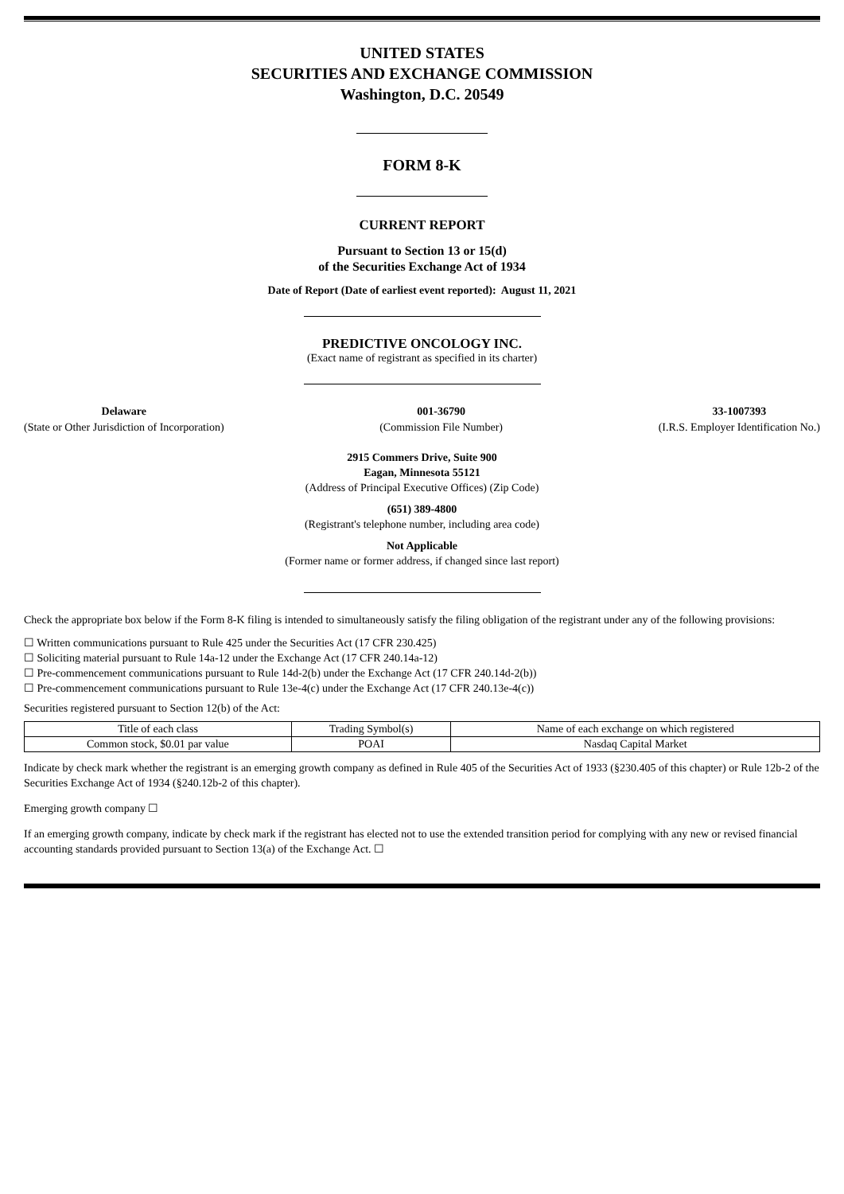UNITED STATES
SECURITIES AND EXCHANGE COMMISSION
Washington, D.C. 20549
FORM 8-K
CURRENT REPORT
Pursuant to Section 13 or 15(d)
of the Securities Exchange Act of 1934
Date of Report (Date of earliest event reported): August 11, 2021
PREDICTIVE ONCOLOGY INC.
(Exact name of registrant as specified in its charter)
Delaware
(State or Other Jurisdiction of Incorporation)
001-36790
(Commission File Number)
33-1007393
(I.R.S. Employer Identification No.)
2915 Commers Drive, Suite 900
Eagan, Minnesota 55121
(Address of Principal Executive Offices) (Zip Code)
(651) 389-4800
(Registrant's telephone number, including area code)
Not Applicable
(Former name or former address, if changed since last report)
Check the appropriate box below if the Form 8-K filing is intended to simultaneously satisfy the filing obligation of the registrant under any of the following provisions:
☐ Written communications pursuant to Rule 425 under the Securities Act (17 CFR 230.425)
☐ Soliciting material pursuant to Rule 14a-12 under the Exchange Act (17 CFR 240.14a-12)
☐ Pre-commencement communications pursuant to Rule 14d-2(b) under the Exchange Act (17 CFR 240.14d-2(b))
☐ Pre-commencement communications pursuant to Rule 13e-4(c) under the Exchange Act (17 CFR 240.13e-4(c))
Securities registered pursuant to Section 12(b) of the Act:
| Title of each class | Trading Symbol(s) | Name of each exchange on which registered |
| --- | --- | --- |
| Common stock, $0.01 par value | POAI | Nasdaq Capital Market |
Indicate by check mark whether the registrant is an emerging growth company as defined in Rule 405 of the Securities Act of 1933 (§230.405 of this chapter) or Rule 12b-2 of the Securities Exchange Act of 1934 (§240.12b-2 of this chapter).
Emerging growth company ☐
If an emerging growth company, indicate by check mark if the registrant has elected not to use the extended transition period for complying with any new or revised financial accounting standards provided pursuant to Section 13(a) of the Exchange Act. ☐